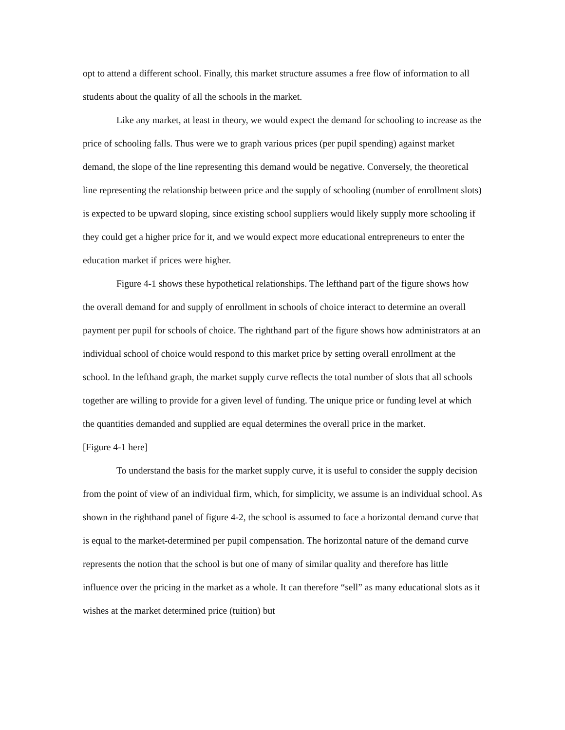opt to attend a different school. Finally, this market structure assumes a free flow of information to all students about the quality of all the schools in the market.
Like any market, at least in theory, we would expect the demand for schooling to increase as the price of schooling falls. Thus were we to graph various prices (per pupil spending) against market demand, the slope of the line representing this demand would be negative. Conversely, the theoretical line representing the relationship between price and the supply of schooling (number of enrollment slots) is expected to be upward sloping, since existing school suppliers would likely supply more schooling if they could get a higher price for it, and we would expect more educational entrepreneurs to enter the education market if prices were higher.
Figure 4-1 shows these hypothetical relationships. The lefthand part of the figure shows how the overall demand for and supply of enrollment in schools of choice interact to determine an overall payment per pupil for schools of choice. The righthand part of the figure shows how administrators at an individual school of choice would respond to this market price by setting overall enrollment at the school. In the lefthand graph, the market supply curve reflects the total number of slots that all schools together are willing to provide for a given level of funding. The unique price or funding level at which the quantities demanded and supplied are equal determines the overall price in the market.
[Figure 4-1 here]
To understand the basis for the market supply curve, it is useful to consider the supply decision from the point of view of an individual firm, which, for simplicity, we assume is an individual school. As shown in the righthand panel of figure 4-2, the school is assumed to face a horizontal demand curve that is equal to the market-determined per pupil compensation. The horizontal nature of the demand curve represents the notion that the school is but one of many of similar quality and therefore has little influence over the pricing in the market as a whole. It can therefore “sell” as many educational slots as it wishes at the market determined price (tuition) but